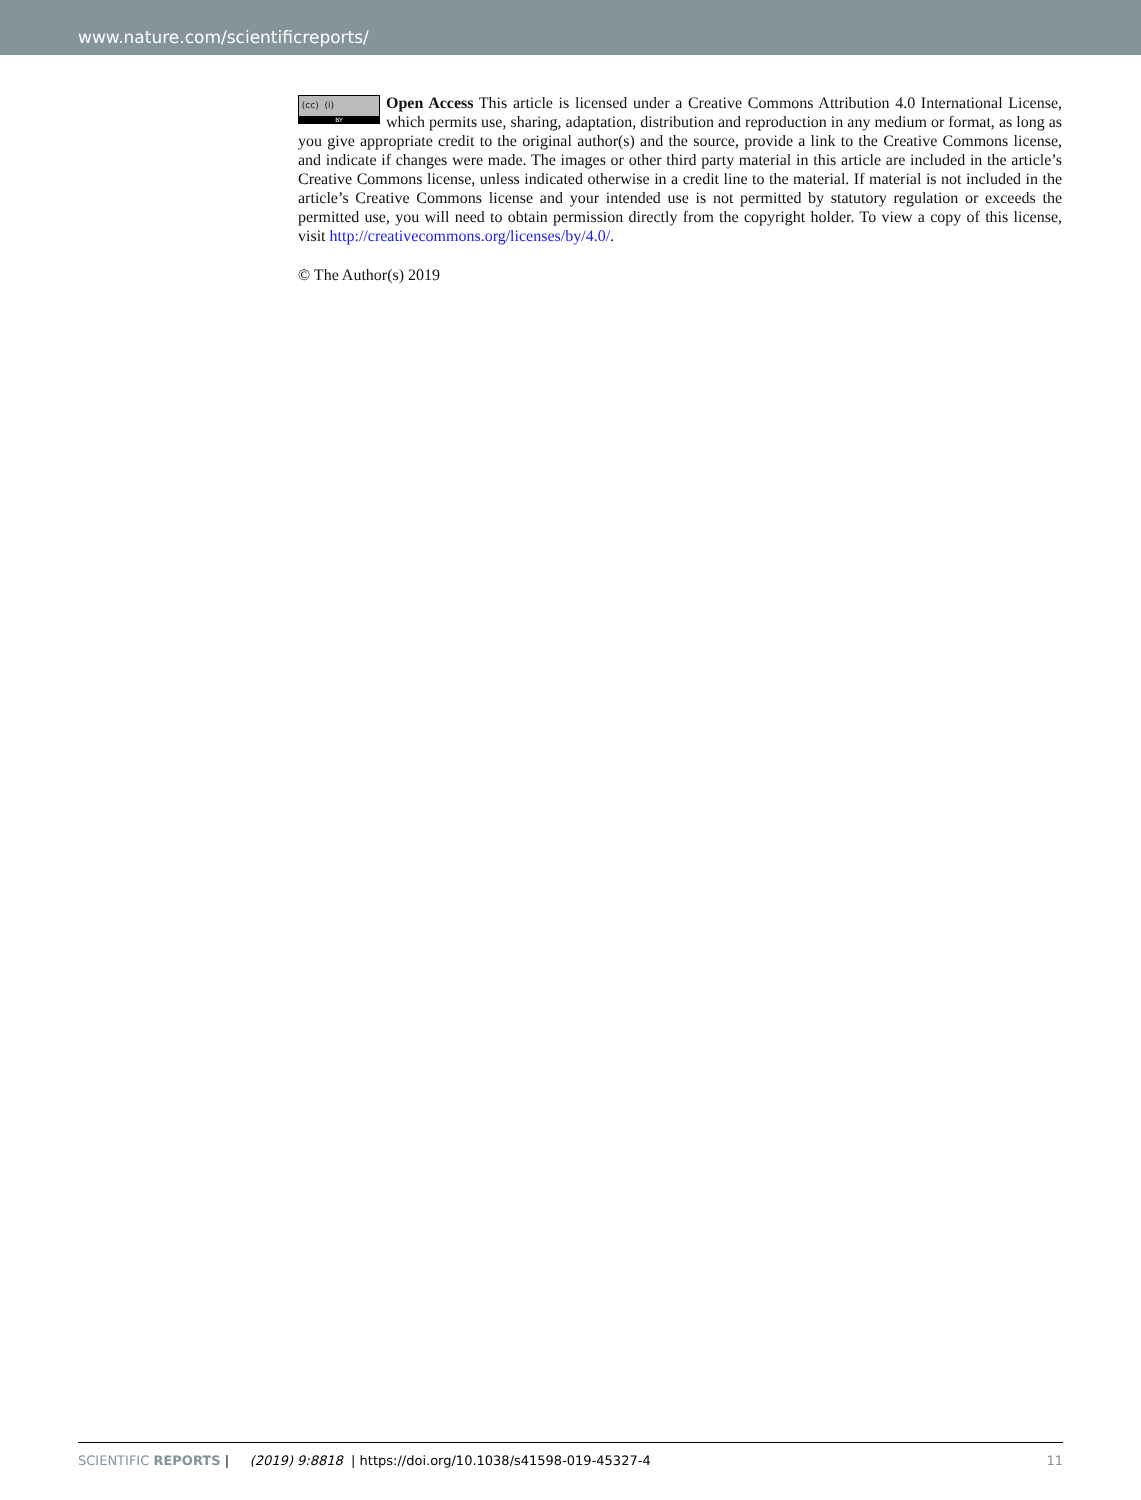www.nature.com/scientificreports/
(cc) (i)
BY Open Access This article is licensed under a Creative Commons Attribution 4.0 International License, which permits use, sharing, adaptation, distribution and reproduction in any medium or format, as long as you give appropriate credit to the original author(s) and the source, provide a link to the Creative Commons license, and indicate if changes were made. The images or other third party material in this article are included in the article’s Creative Commons license, unless indicated otherwise in a credit line to the material. If material is not included in the article’s Creative Commons license and your intended use is not permitted by statutory regulation or exceeds the permitted use, you will need to obtain permission directly from the copyright holder. To view a copy of this license, visit http://creativecommons.org/licenses/by/4.0/.
© The Author(s) 2019
SCIENTIFIC REPORTS | (2019) 9:8818 | https://doi.org/10.1038/s41598-019-45327-4 11